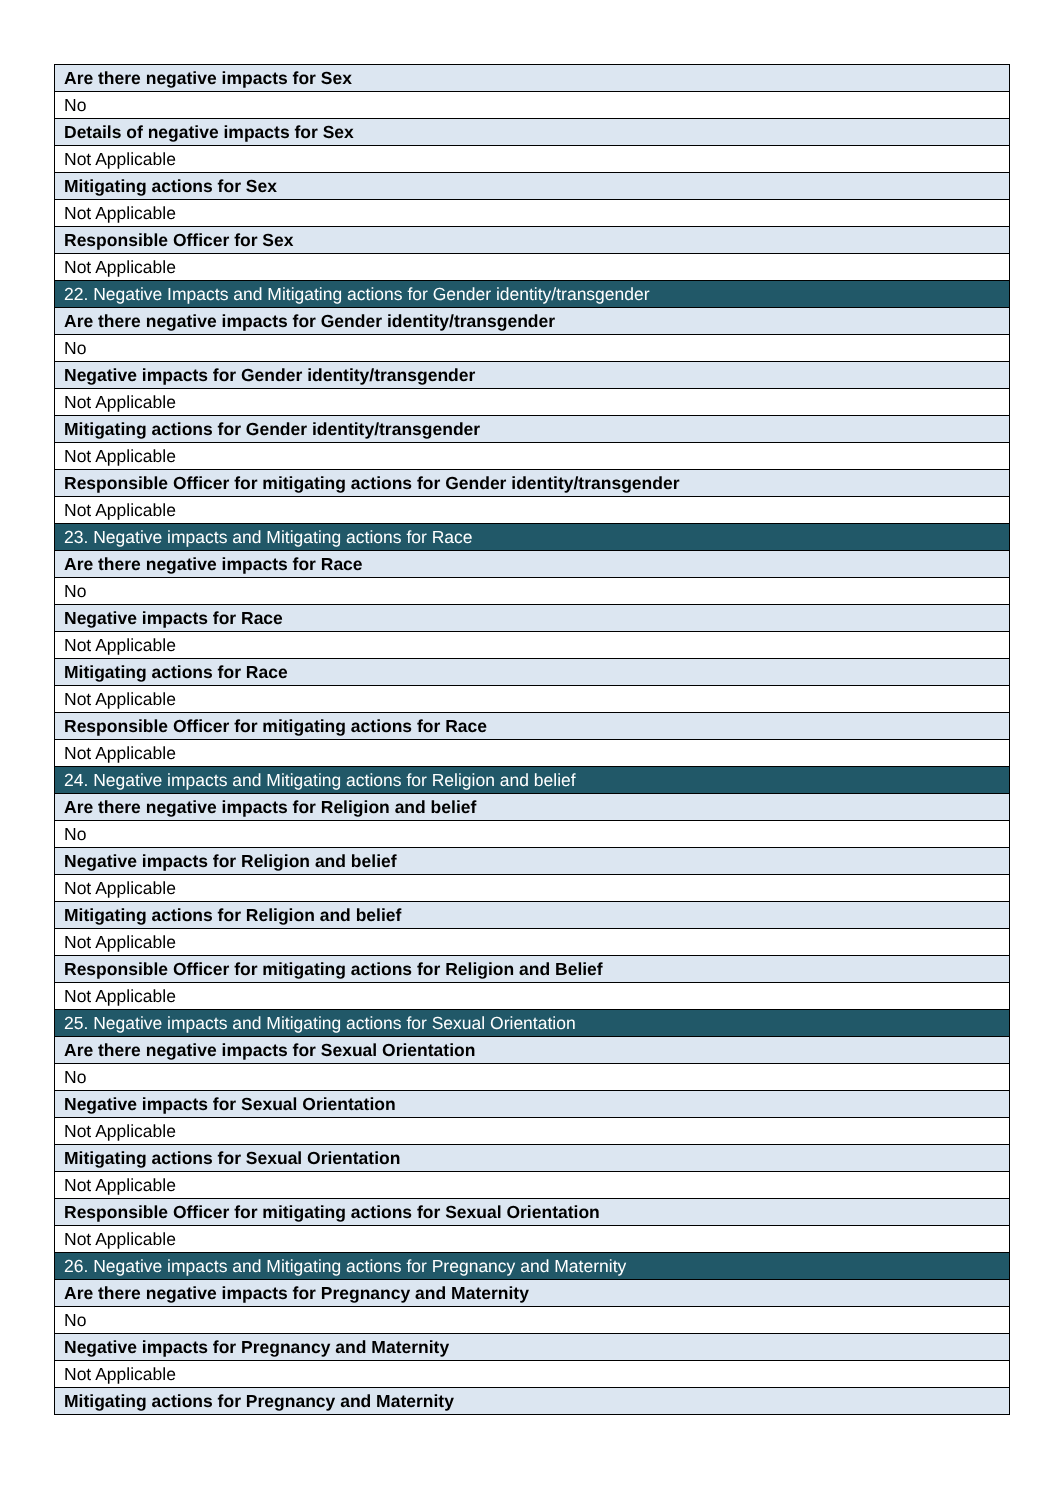| Are there negative impacts for Sex |
| No |
| Details of negative impacts for Sex |
| Not Applicable |
| Mitigating actions for Sex |
| Not Applicable |
| Responsible Officer for Sex |
| Not Applicable |
| 22. Negative Impacts and Mitigating actions for Gender identity/transgender |
| Are there negative impacts for Gender identity/transgender |
| No |
| Negative impacts for Gender identity/transgender |
| Not Applicable |
| Mitigating actions for Gender identity/transgender |
| Not Applicable |
| Responsible Officer for mitigating actions for Gender identity/transgender |
| Not Applicable |
| 23. Negative impacts and Mitigating actions for Race |
| Are there negative impacts for Race |
| No |
| Negative impacts for Race |
| Not Applicable |
| Mitigating actions for Race |
| Not Applicable |
| Responsible Officer for mitigating actions for Race |
| Not Applicable |
| 24. Negative impacts and Mitigating actions for Religion and belief |
| Are there negative impacts for Religion and belief |
| No |
| Negative impacts for Religion and belief |
| Not Applicable |
| Mitigating actions for Religion and belief |
| Not Applicable |
| Responsible Officer for mitigating actions for Religion and Belief |
| Not Applicable |
| 25. Negative impacts and Mitigating actions for Sexual Orientation |
| Are there negative impacts for Sexual Orientation |
| No |
| Negative impacts for Sexual Orientation |
| Not Applicable |
| Mitigating actions for Sexual Orientation |
| Not Applicable |
| Responsible Officer for mitigating actions for Sexual Orientation |
| Not Applicable |
| 26. Negative impacts and Mitigating actions for Pregnancy and Maternity |
| Are there negative impacts for Pregnancy and Maternity |
| No |
| Negative impacts for Pregnancy and Maternity |
| Not Applicable |
| Mitigating actions for Pregnancy and Maternity |